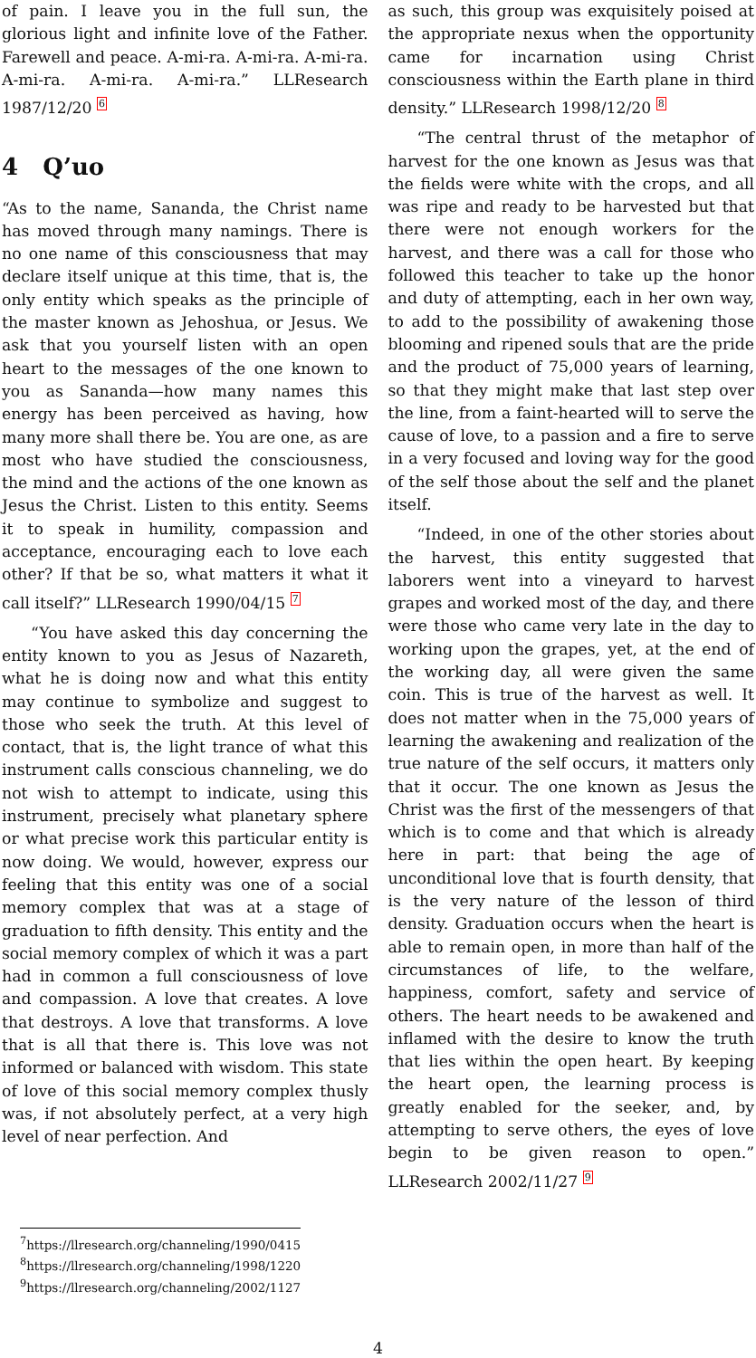of pain. I leave you in the full sun, the glorious light and infinite love of the Father. Farewell and peace. A-mi-ra. A-mi-ra. A-mi-ra. A-mi-ra. A-mi-ra. A-mi-ra.” LLResearch 1987/12/20 <sup>6</sup>
4 Q’uo
“As to the name, Sananda, the Christ name has moved through many namings. There is no one name of this consciousness that may declare itself unique at this time, that is, the only entity which speaks as the principle of the master known as Jehoshua, or Jesus. We ask that you yourself listen with an open heart to the messages of the one known to you as Sananda—how many names this energy has been perceived as having, how many more shall there be. You are one, as are most who have studied the consciousness, the mind and the actions of the one known as Jesus the Christ. Listen to this entity. Seems it to speak in humility, compassion and acceptance, encouraging each to love each other? If that be so, what matters it what it call itself?” LLResearch 1990/04/15 <sup>7</sup>
“You have asked this day concerning the entity known to you as Jesus of Nazareth, what he is doing now and what this entity may continue to symbolize and suggest to those who seek the truth. At this level of contact, that is, the light trance of what this instrument calls conscious channeling, we do not wish to attempt to indicate, using this instrument, precisely what planetary sphere or what precise work this particular entity is now doing. We would, however, express our feeling that this entity was one of a social memory complex that was at a stage of graduation to fifth density. This entity and the social memory complex of which it was a part had in common a full consciousness of love and compassion. A love that creates. A love that destroys. A love that transforms. A love that is all that there is. This love was not informed or balanced with wisdom. This state of love of this social memory complex thusly was, if not absolutely perfect, at a very high level of near perfection. And
as such, this group was exquisitely poised at the appropriate nexus when the opportunity came for incarnation using Christ consciousness within the Earth plane in third density.” LLResearch 1998/12/20 <sup>8</sup>
“The central thrust of the metaphor of harvest for the one known as Jesus was that the fields were white with the crops, and all was ripe and ready to be harvested but that there were not enough workers for the harvest, and there was a call for those who followed this teacher to take up the honor and duty of attempting, each in her own way, to add to the possibility of awakening those blooming and ripened souls that are the pride and the product of 75,000 years of learning, so that they might make that last step over the line, from a faint-hearted will to serve the cause of love, to a passion and a fire to serve in a very focused and loving way for the good of the self those about the self and the planet itself.
“Indeed, in one of the other stories about the harvest, this entity suggested that laborers went into a vineyard to harvest grapes and worked most of the day, and there were those who came very late in the day to working upon the grapes, yet, at the end of the working day, all were given the same coin. This is true of the harvest as well. It does not matter when in the 75,000 years of learning the awakening and realization of the true nature of the self occurs, it matters only that it occur. The one known as Jesus the Christ was the first of the messengers of that which is to come and that which is already here in part: that being the age of unconditional love that is fourth density, that is the very nature of the lesson of third density. Graduation occurs when the heart is able to remain open, in more than half of the circumstances of life, to the welfare, happiness, comfort, safety and service of others. The heart needs to be awakened and inflamed with the desire to know the truth that lies within the open heart. By keeping the heart open, the learning process is greatly enabled for the seeker, and, by attempting to serve others, the eyes of love begin to be given reason to open.” LLResearch 2002/11/27 <sup>9</sup>
<sup>7</sup> https://llresearch.org/channeling/1990/0415
<sup>8</sup> https://llresearch.org/channeling/1998/1220
<sup>9</sup> https://llresearch.org/channeling/2002/1127
4